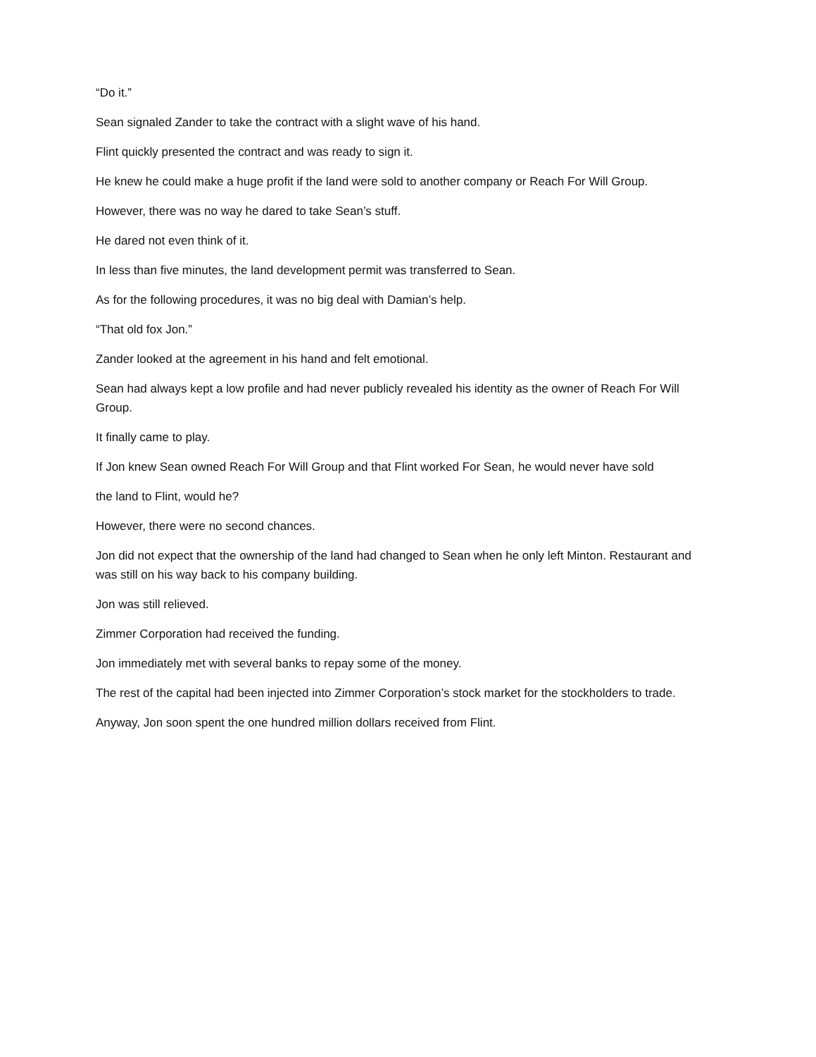“Do it.”
Sean signaled Zander to take the contract with a slight wave of his hand.
Flint quickly presented the contract and was ready to sign it.
He knew he could make a huge profit if the land were sold to another company or Reach For Will Group.
However, there was no way he dared to take Sean’s stuff.
He dared not even think of it.
In less than five minutes, the land development permit was transferred to Sean.
As for the following procedures, it was no big deal with Damian’s help.
“That old fox Jon.”
Zander looked at the agreement in his hand and felt emotional.
Sean had always kept a low profile and had never publicly revealed his identity as the owner of Reach For Will Group.
It finally came to play.
If Jon knew Sean owned Reach For Will Group and that Flint worked For Sean, he would never have sold
the land to Flint, would he?
However, there were no second chances.
Jon did not expect that the ownership of the land had changed to Sean when he only left Minton. Restaurant and was still on his way back to his company building.
Jon was still relieved.
Zimmer Corporation had received the funding.
Jon immediately met with several banks to repay some of the money.
The rest of the capital had been injected into Zimmer Corporation’s stock market for the stockholders to trade.
Anyway, Jon soon spent the one hundred million dollars received from Flint.